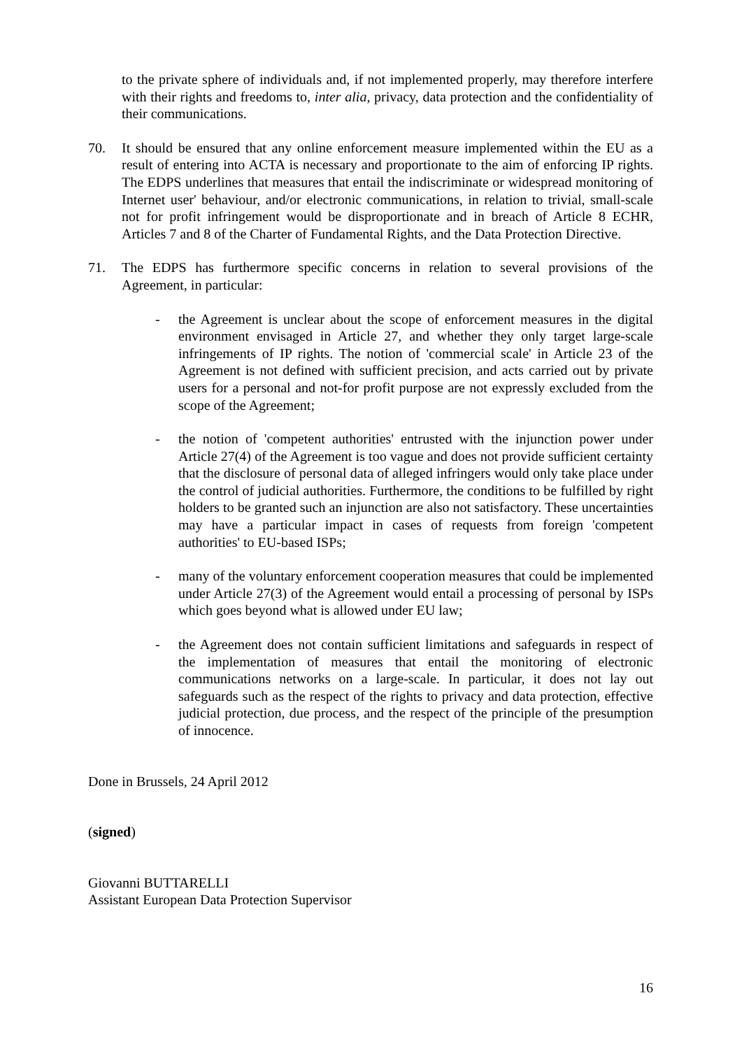to the private sphere of individuals and, if not implemented properly, may therefore interfere with their rights and freedoms to, inter alia, privacy, data protection and the confidentiality of their communications.
70. It should be ensured that any online enforcement measure implemented within the EU as a result of entering into ACTA is necessary and proportionate to the aim of enforcing IP rights. The EDPS underlines that measures that entail the indiscriminate or widespread monitoring of Internet user' behaviour, and/or electronic communications, in relation to trivial, small-scale not for profit infringement would be disproportionate and in breach of Article 8 ECHR, Articles 7 and 8 of the Charter of Fundamental Rights, and the Data Protection Directive.
71. The EDPS has furthermore specific concerns in relation to several provisions of the Agreement, in particular:
- the Agreement is unclear about the scope of enforcement measures in the digital environment envisaged in Article 27, and whether they only target large-scale infringements of IP rights. The notion of 'commercial scale' in Article 23 of the Agreement is not defined with sufficient precision, and acts carried out by private users for a personal and not-for profit purpose are not expressly excluded from the scope of the Agreement;
- the notion of 'competent authorities' entrusted with the injunction power under Article 27(4) of the Agreement is too vague and does not provide sufficient certainty that the disclosure of personal data of alleged infringers would only take place under the control of judicial authorities. Furthermore, the conditions to be fulfilled by right holders to be granted such an injunction are also not satisfactory. These uncertainties may have a particular impact in cases of requests from foreign 'competent authorities' to EU-based ISPs;
- many of the voluntary enforcement cooperation measures that could be implemented under Article 27(3) of the Agreement would entail a processing of personal by ISPs which goes beyond what is allowed under EU law;
- the Agreement does not contain sufficient limitations and safeguards in respect of the implementation of measures that entail the monitoring of electronic communications networks on a large-scale. In particular, it does not lay out safeguards such as the respect of the rights to privacy and data protection, effective judicial protection, due process, and the respect of the principle of the presumption of innocence.
Done in Brussels, 24 April 2012
(signed)
Giovanni BUTTARELLI
Assistant European Data Protection Supervisor
16